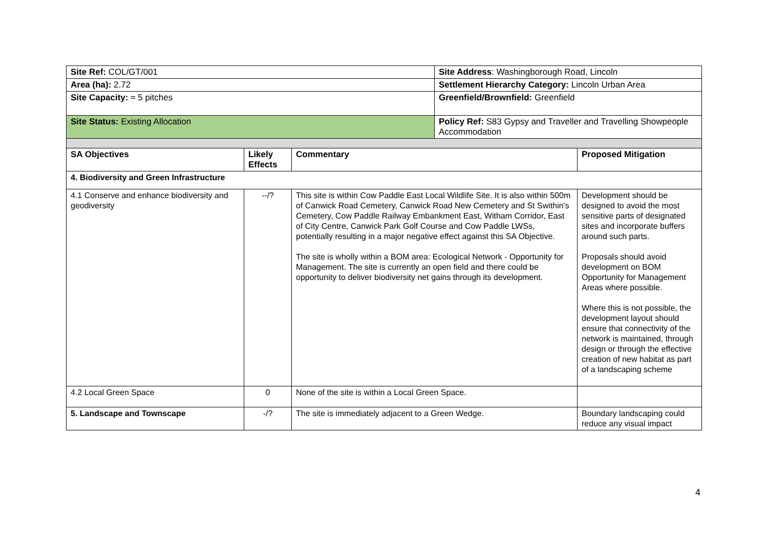| Site Ref: COL/GT/001 | | | Site Address : Washingborough Road, Lincoln | |
| Area (ha): 2.72 | | | Settlement Hierarchy Category: Lincoln Urban Area | |
| Site Capacity: ≈ 5 pitches | | | Greenfield/Brownfield: Greenfield | |
| Site Status: Existing Allocation | | | Policy Ref: S83 Gypsy and Traveller and Travelling Showpeople Accommodation | |
| SA Objectives | Likely Effects | Commentary | | Proposed Mitigation |
| 4. Biodiversity and Green Infrastructure | | | | |
| 4.1 Conserve and enhance biodiversity and geodiversity | --/? | This site is within Cow Paddle East Local Wildlife Site. It is also within 500m of Canwick Road Cemetery, Canwick Road New Cemetery and St Swithin's Cemetery, Cow Paddle Railway Embankment East, Witham Corridor, East of City Centre, Canwick Park Golf Course and Cow Paddle LWSs, potentially resulting in a major negative effect against this SA Objective. The site is wholly within a BOM area: Ecological Network - Opportunity for Management. The site is currently an open field and there could be opportunity to deliver biodiversity net gains through its development. | | Development should be designed to avoid the most sensitive parts of designated sites and incorporate buffers around such parts. Proposals should avoid development on BOM Opportunity for Management Areas where possible. Where this is not possible, the development layout should ensure that connectivity of the network is maintained, through design or through the effective creation of new habitat as part of a landscaping scheme |
| 4.2 Local Green Space | 0 | None of the site is within a Local Green Space. | | |
| 5. Landscape and Townscape | -/? | The site is immediately adjacent to a Green Wedge. | | Boundary landscaping could reduce any visual impact |
4